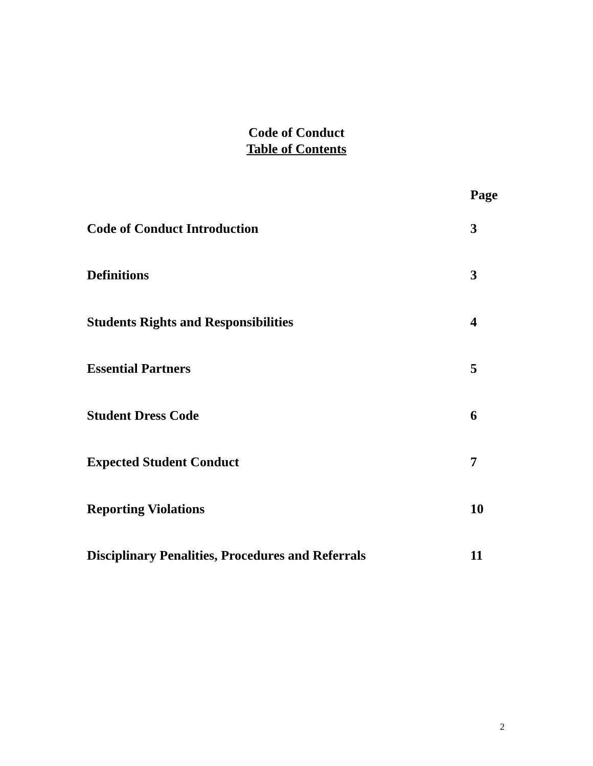Code of Conduct
Table of Contents
| | Page |
| Code of Conduct Introduction | 3 |
| Definitions | 3 |
| Students Rights and Responsibilities | 4 |
| Essential Partners | 5 |
| Student Dress Code | 6 |
| Expected Student Conduct | 7 |
| Reporting Violations | 10 |
| Disciplinary Penalities, Procedures and Referrals | 11 |
2